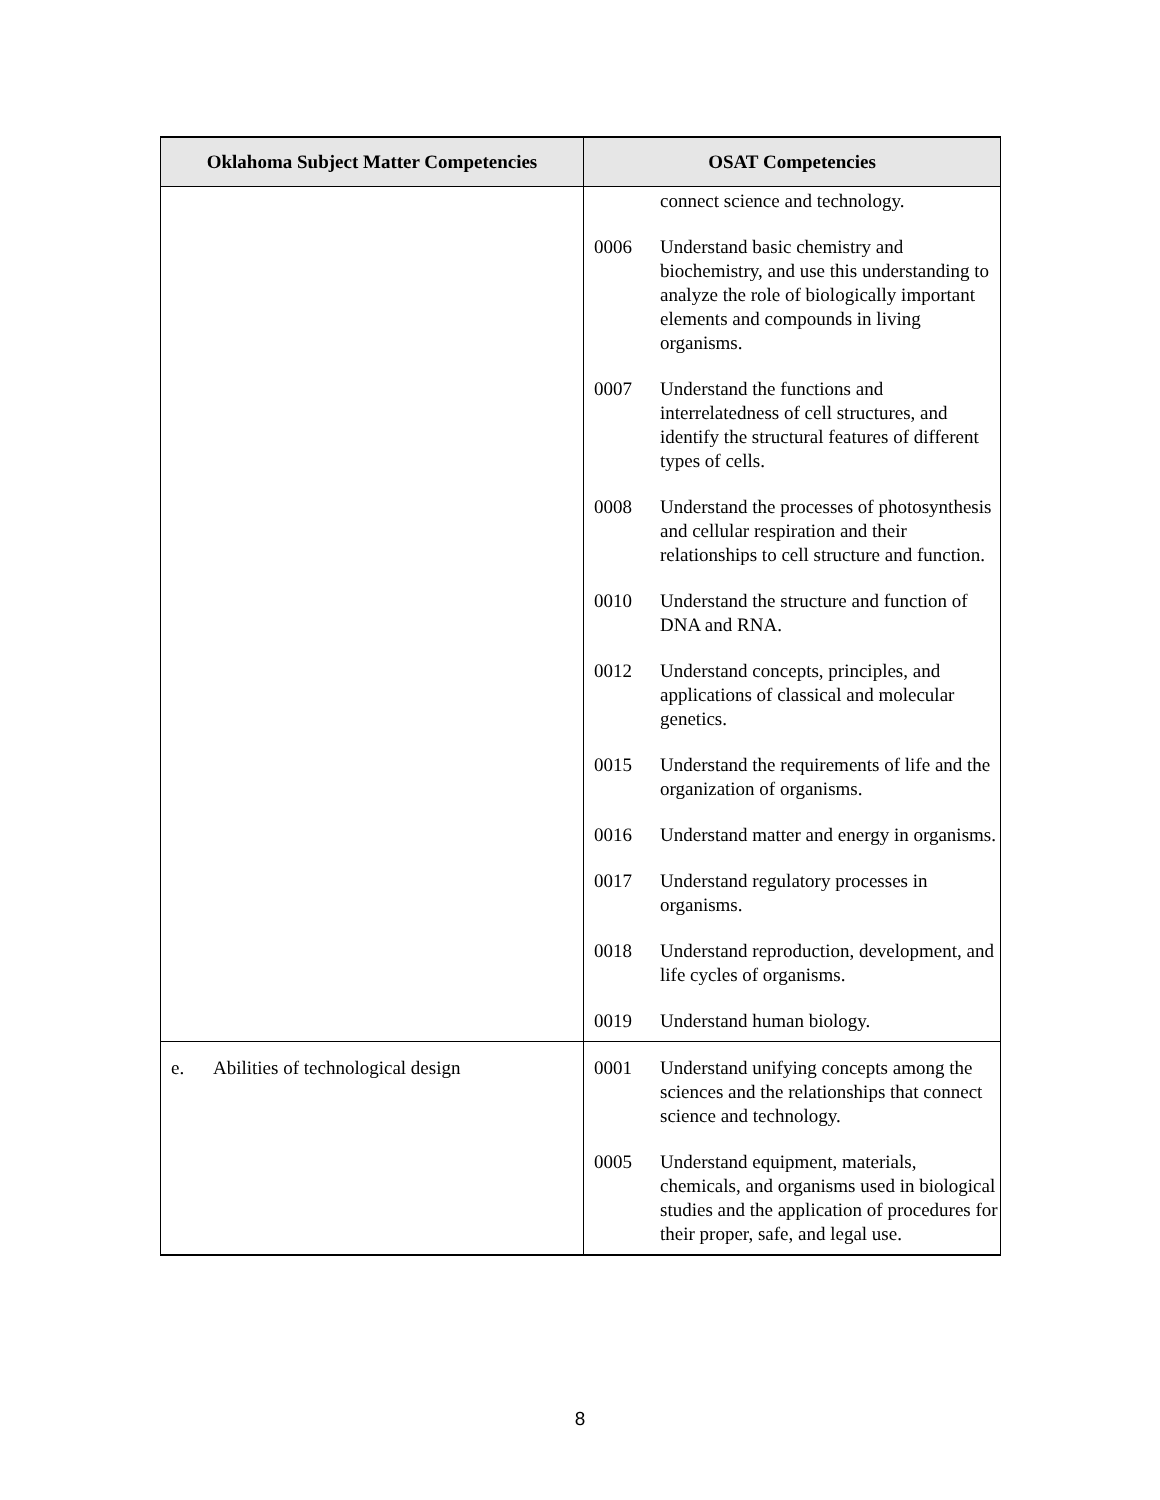| Oklahoma Subject Matter Competencies | OSAT Competencies |
| --- | --- |
| | connect science and technology. 0006 Understand basic chemistry and biochemistry, and use this understanding to analyze the role of biologically important elements and compounds in living organisms. 0007 Understand the functions and interrelatedness of cell structures, and identify the structural features of different types of cells. 0008 Understand the processes of photosynthesis and cellular respiration and their relationships to cell structure and function. 0010 Understand the structure and function of DNA and RNA. 0012 Understand concepts, principles, and applications of classical and molecular genetics. 0015 Understand the requirements of life and the organization of organisms. 0016 Understand matter and energy in organisms. 0017 Understand regulatory processes in organisms. 0018 Understand reproduction, development, and life cycles of organisms. 0019 Understand human biology. |
| e. Abilities of technological design | 0001 Understand unifying concepts among the sciences and the relationships that connect science and technology. 0005 Understand equipment, materials, chemicals, and organisms used in biological studies and the application of procedures for their proper, safe, and legal use. |
8